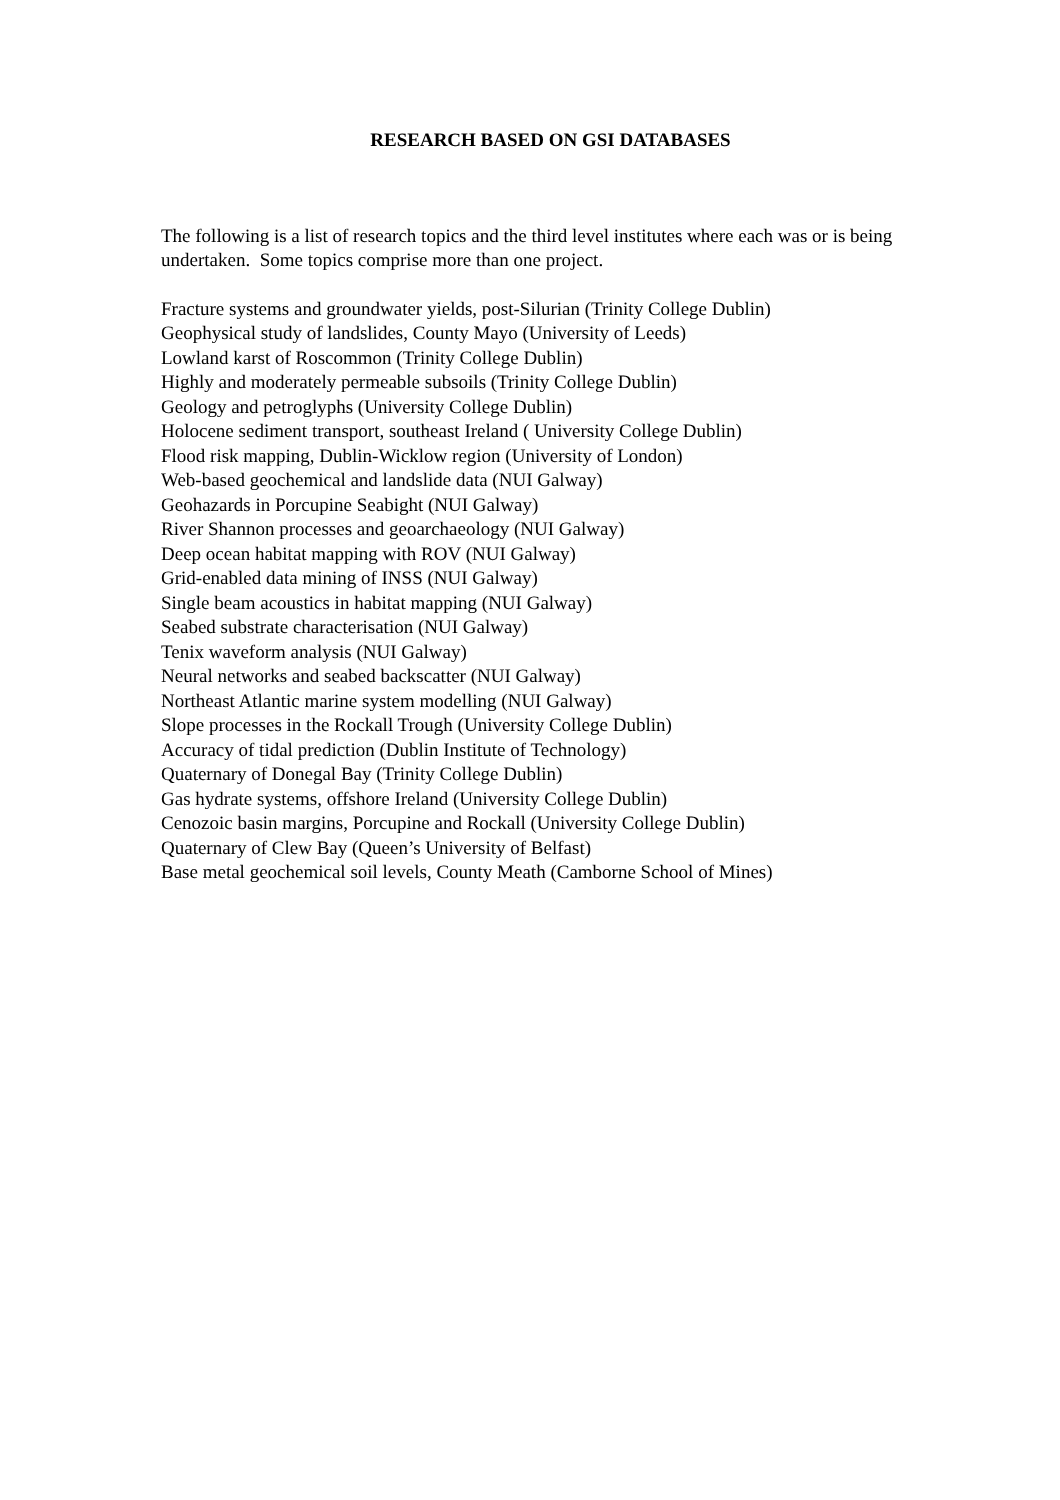RESEARCH BASED ON GSI DATABASES
The following is a list of research topics and the third level institutes where each was or is being undertaken. Some topics comprise more than one project.
Fracture systems and groundwater yields, post-Silurian (Trinity College Dublin)
Geophysical study of landslides, County Mayo (University of Leeds)
Lowland karst of Roscommon (Trinity College Dublin)
Highly and moderately permeable subsoils (Trinity College Dublin)
Geology and petroglyphs (University College Dublin)
Holocene sediment transport, southeast Ireland ( University College Dublin)
Flood risk mapping, Dublin-Wicklow region (University of London)
Web-based geochemical and landslide data (NUI Galway)
Geohazards in Porcupine Seabight (NUI Galway)
River Shannon processes and geoarchaeology (NUI Galway)
Deep ocean habitat mapping with ROV (NUI Galway)
Grid-enabled data mining of INSS (NUI Galway)
Single beam acoustics in habitat mapping (NUI Galway)
Seabed substrate characterisation (NUI Galway)
Tenix waveform analysis (NUI Galway)
Neural networks and seabed backscatter (NUI Galway)
Northeast Atlantic marine system modelling (NUI Galway)
Slope processes in the Rockall Trough (University College Dublin)
Accuracy of tidal prediction (Dublin Institute of Technology)
Quaternary of Donegal Bay (Trinity College Dublin)
Gas hydrate systems, offshore Ireland (University College Dublin)
Cenozoic basin margins, Porcupine and Rockall (University College Dublin)
Quaternary of Clew Bay (Queen’s University of Belfast)
Base metal geochemical soil levels, County Meath (Camborne School of Mines)